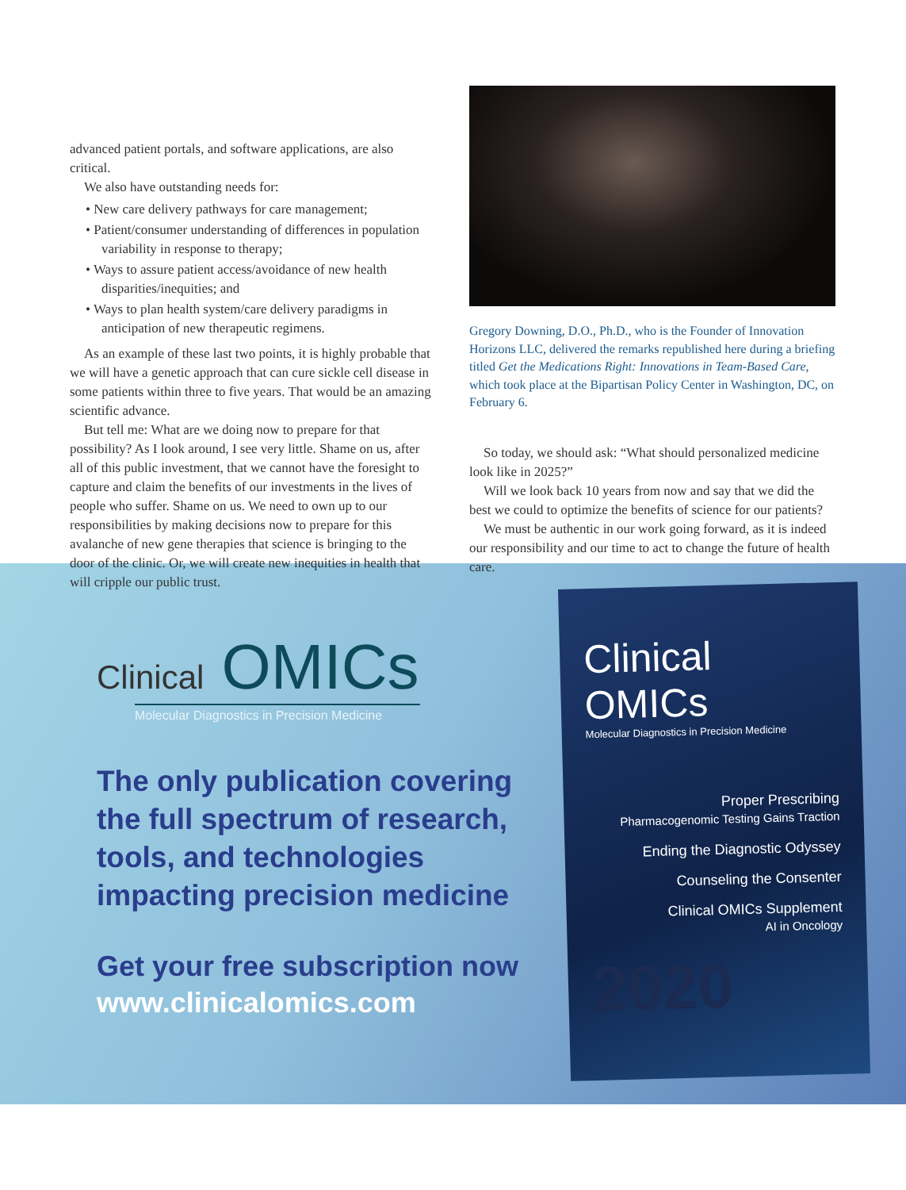advanced patient portals, and software applications, are also critical.
We also have outstanding needs for:
• New care delivery pathways for care management;
• Patient/consumer understanding of differences in population variability in response to therapy;
• Ways to assure patient access/avoidance of new health disparities/inequities; and
• Ways to plan health system/care delivery paradigms in anticipation of new therapeutic regimens.
As an example of these last two points, it is highly probable that we will have a genetic approach that can cure sickle cell disease in some patients within three to five years. That would be an amazing scientific advance.
But tell me: What are we doing now to prepare for that possibility? As I look around, I see very little. Shame on us, after all of this public investment, that we cannot have the foresight to capture and claim the benefits of our investments in the lives of people who suffer. Shame on us. We need to own up to our responsibilities by making decisions now to prepare for this avalanche of new gene therapies that science is bringing to the door of the clinic. Or, we will create new inequities in health that will cripple our public trust.
Gregory Downing, D.O., Ph.D., who is the Founder of Innovation Horizons LLC, delivered the remarks republished here during a briefing titled Get the Medications Right: Innovations in Team-Based Care, which took place at the Bipartisan Policy Center in Washington, DC, on February 6.
So today, we should ask: “What should personalized medicine look like in 2025?”
Will we look back 10 years from now and say that we did the best we could to optimize the benefits of science for our patients?
We must be authentic in our work going forward, as it is indeed our responsibility and our time to act to change the future of health care.
Clinical OMICs
Molecular Diagnostics in Precision Medicine
The only publication covering the full spectrum of research, tools, and technologies impacting precision medicine
Get your free subscription now
www.clinicalomics.com
Clinical OMICs
Molecular Diagnostics in Precision Medicine
Proper Prescribing
Pharmacogenomic Testing Gains Traction
Ending the Diagnostic Odyssey
Counseling the Consenter
Clinical OMICs Supplement
AI in Oncology
2020